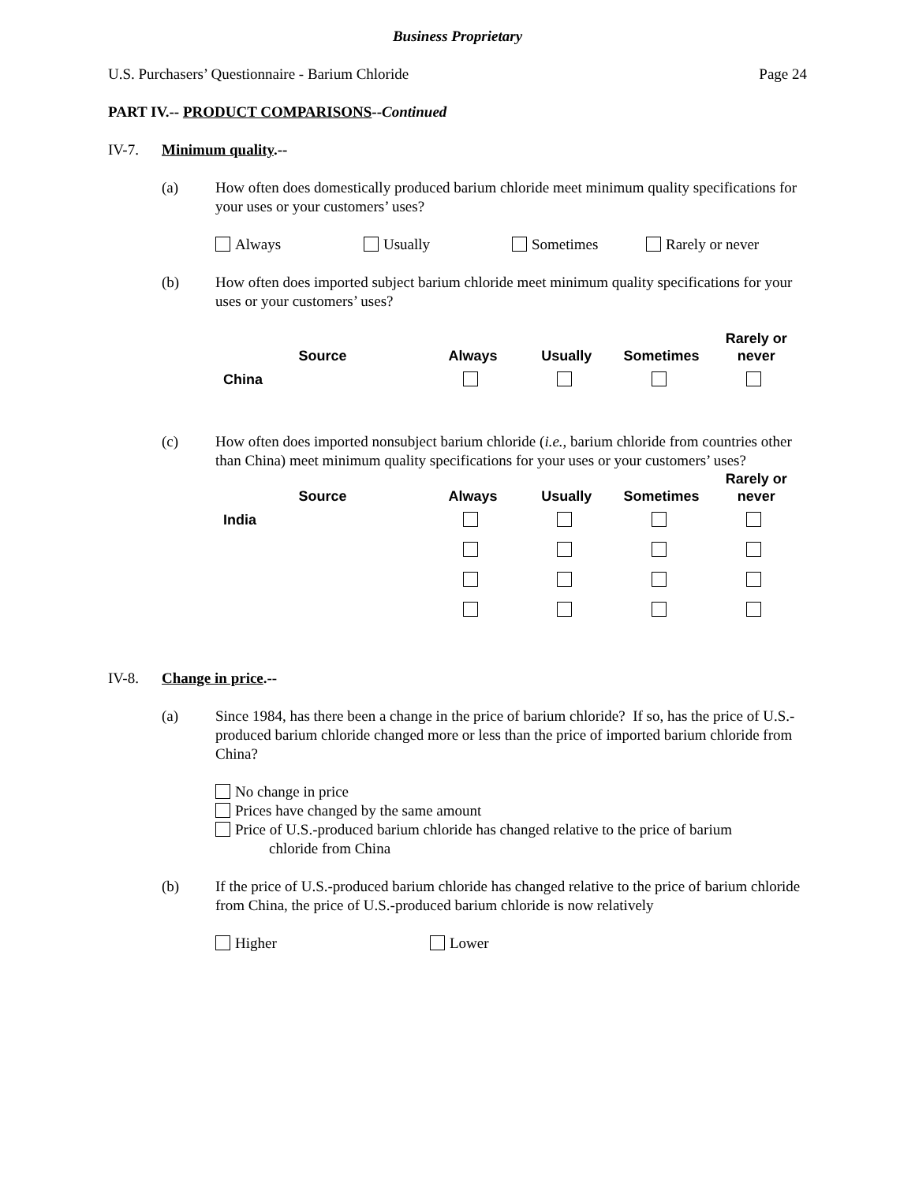Business Proprietary
U.S. Purchasers’ Questionnaire - Barium Chloride Page 24
PART IV.-- PRODUCT COMPARISONS--Continued
IV-7. Minimum quality.--
(a) How often does domestically produced barium chloride meet minimum quality specifications for your uses or your customers’ uses?
Always Usually Sometimes Rarely or never
(b) How often does imported subject barium chloride meet minimum quality specifications for your uses or your customers’ uses?
| Source | Always | Usually | Sometimes | Rarely or never |
| --- | --- | --- | --- | --- |
| China | | | | |
(c) How often does imported nonsubject barium chloride (i.e., barium chloride from countries other than China) meet minimum quality specifications for your uses or your customers’ uses?
| Source | Always | Usually | Sometimes | Rarely or never |
| --- | --- | --- | --- | --- |
| India | | | | |
IV-8. Change in price.--
(a) Since 1984, has there been a change in the price of barium chloride? If so, has the price of U.S.-produced barium chloride changed more or less than the price of imported barium chloride from China?
No change in price
Prices have changed by the same amount
Price of U.S.-produced barium chloride has changed relative to the price of barium
chloride from China
(b) If the price of U.S.-produced barium chloride has changed relative to the price of barium chloride from China, the price of U.S.-produced barium chloride is now relatively
Higher Lower